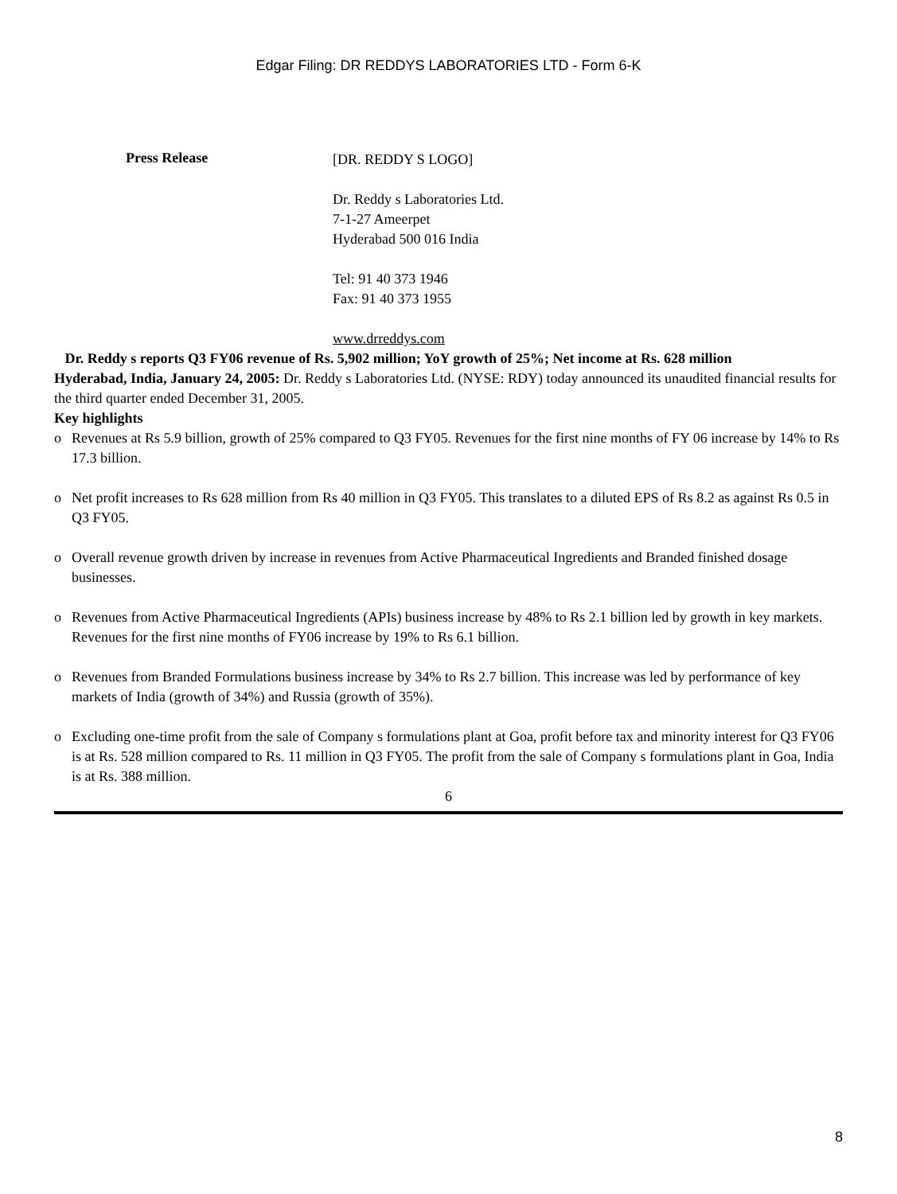Edgar Filing: DR REDDYS LABORATORIES LTD - Form 6-K
Press Release
[DR. REDDY S LOGO]
Dr. Reddy s Laboratories Ltd.
7-1-27 Ameerpet
Hyderabad 500 016 India
Tel: 91 40 373 1946
Fax: 91 40 373 1955
www.drreddys.com
Dr. Reddy s reports Q3 FY06 revenue of Rs. 5,902 million; YoY growth of 25%; Net income at Rs. 628 million
Hyderabad, India, January 24, 2005: Dr. Reddy s Laboratories Ltd. (NYSE: RDY) today announced its unaudited financial results for the third quarter ended December 31, 2005.
Key highlights
o Revenues at Rs 5.9 billion, growth of 25% compared to Q3 FY05. Revenues for the first nine months of FY 06 increase by 14% to Rs 17.3 billion.
o Net profit increases to Rs 628 million from Rs 40 million in Q3 FY05. This translates to a diluted EPS of Rs 8.2 as against Rs 0.5 in Q3 FY05.
o Overall revenue growth driven by increase in revenues from Active Pharmaceutical Ingredients and Branded finished dosage businesses.
o Revenues from Active Pharmaceutical Ingredients (APIs) business increase by 48% to Rs 2.1 billion led by growth in key markets. Revenues for the first nine months of FY06 increase by 19% to Rs 6.1 billion.
o Revenues from Branded Formulations business increase by 34% to Rs 2.7 billion. This increase was led by performance of key markets of India (growth of 34%) and Russia (growth of 35%).
o Excluding one-time profit from the sale of Company s formulations plant at Goa, profit before tax and minority interest for Q3 FY06 is at Rs. 528 million compared to Rs. 11 million in Q3 FY05. The profit from the sale of Company s formulations plant in Goa, India is at Rs. 388 million.
6
8